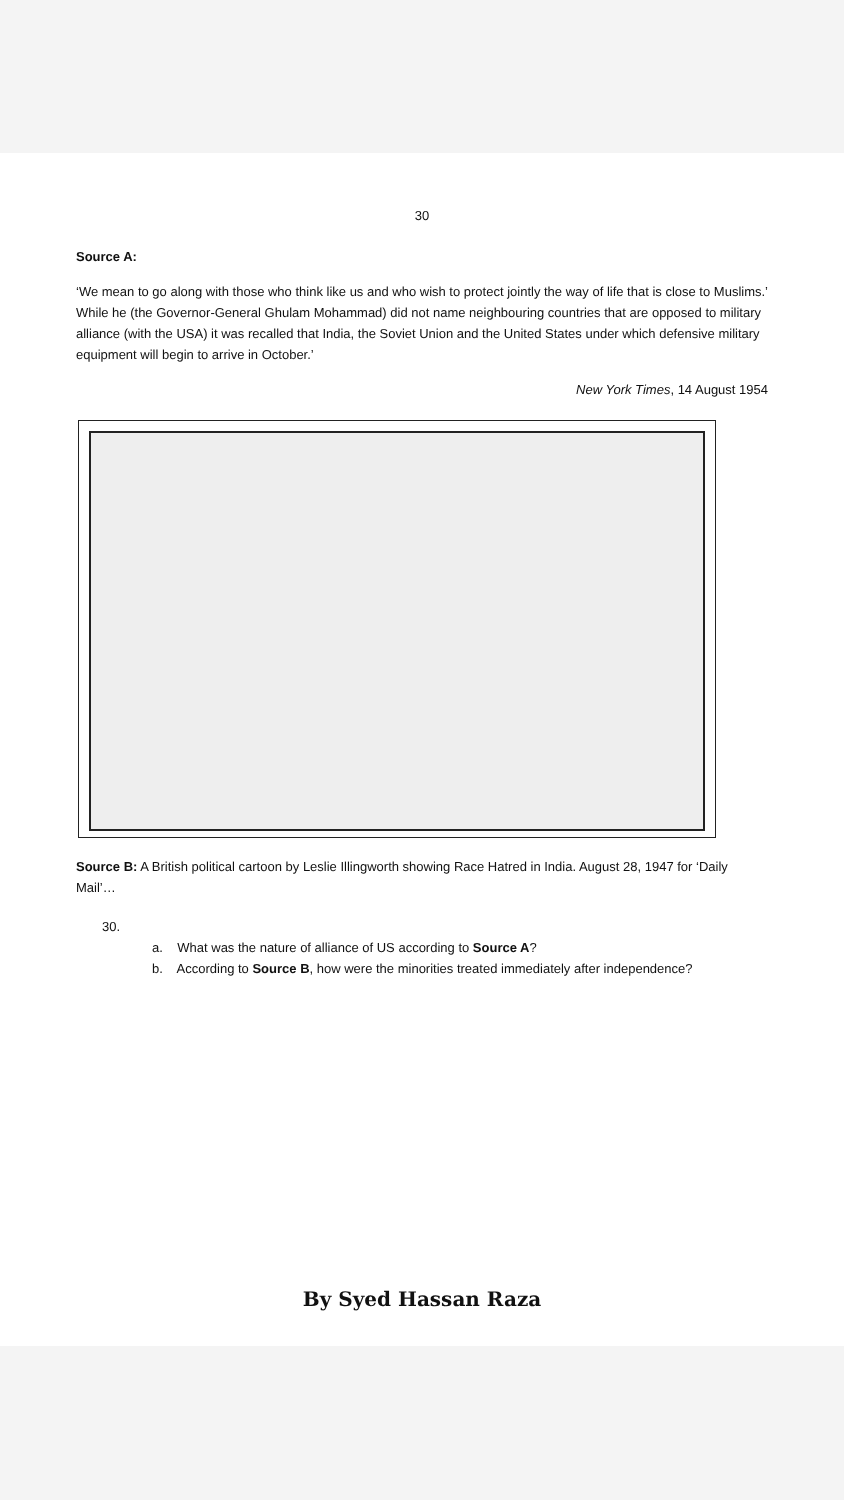30
Source A:
‘We mean to go along with those who think like us and who wish to protect jointly the way of life that is close to Muslims.’ While he (the Governor-General Ghulam Mohammad) did not name neighbouring countries that are opposed to military alliance (with the USA) it was recalled that India, the Soviet Union and the United States under which defensive military equipment will begin to arrive in October.’
New York Times, 14 August 1954
Source B: A British political cartoon by Leslie Illingworth showing Race Hatred in India. August 28, 1947 for ‘Daily Mail’…
30.
a. What was the nature of alliance of US according to Source A?
b. According to Source B, how were the minorities treated immediately after independence?
By Syed Hassan Raza